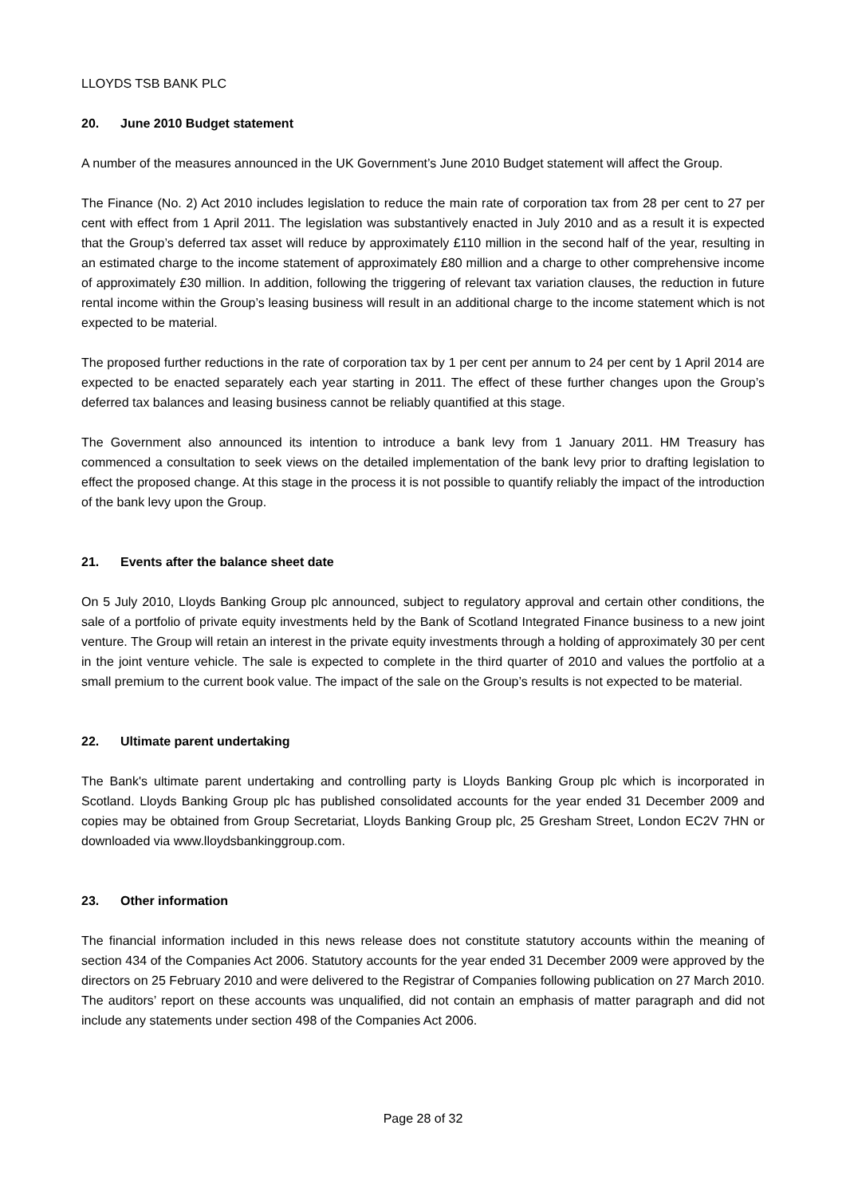LLOYDS TSB BANK PLC
20. June 2010 Budget statement
A number of the measures announced in the UK Government’s June 2010 Budget statement will affect the Group.
The Finance (No. 2) Act 2010 includes legislation to reduce the main rate of corporation tax from 28 per cent to 27 per cent with effect from 1 April 2011. The legislation was substantively enacted in July 2010 and as a result it is expected that the Group’s deferred tax asset will reduce by approximately £110 million in the second half of the year, resulting in an estimated charge to the income statement of approximately £80 million and a charge to other comprehensive income of approximately £30 million. In addition, following the triggering of relevant tax variation clauses, the reduction in future rental income within the Group’s leasing business will result in an additional charge to the income statement which is not expected to be material.
The proposed further reductions in the rate of corporation tax by 1 per cent per annum to 24 per cent by 1 April 2014 are expected to be enacted separately each year starting in 2011. The effect of these further changes upon the Group’s deferred tax balances and leasing business cannot be reliably quantified at this stage.
The Government also announced its intention to introduce a bank levy from 1 January 2011. HM Treasury has commenced a consultation to seek views on the detailed implementation of the bank levy prior to drafting legislation to effect the proposed change. At this stage in the process it is not possible to quantify reliably the impact of the introduction of the bank levy upon the Group.
21. Events after the balance sheet date
On 5 July 2010, Lloyds Banking Group plc announced, subject to regulatory approval and certain other conditions, the sale of a portfolio of private equity investments held by the Bank of Scotland Integrated Finance business to a new joint venture. The Group will retain an interest in the private equity investments through a holding of approximately 30 per cent in the joint venture vehicle. The sale is expected to complete in the third quarter of 2010 and values the portfolio at a small premium to the current book value. The impact of the sale on the Group’s results is not expected to be material.
22. Ultimate parent undertaking
The Bank's ultimate parent undertaking and controlling party is Lloyds Banking Group plc which is incorporated in Scotland. Lloyds Banking Group plc has published consolidated accounts for the year ended 31 December 2009 and copies may be obtained from Group Secretariat, Lloyds Banking Group plc, 25 Gresham Street, London EC2V 7HN or downloaded via www.lloydsbankinggroup.com.
23. Other information
The financial information included in this news release does not constitute statutory accounts within the meaning of section 434 of the Companies Act 2006. Statutory accounts for the year ended 31 December 2009 were approved by the directors on 25 February 2010 and were delivered to the Registrar of Companies following publication on 27 March 2010. The auditors’ report on these accounts was unqualified, did not contain an emphasis of matter paragraph and did not include any statements under section 498 of the Companies Act 2006.
Page 28 of 32